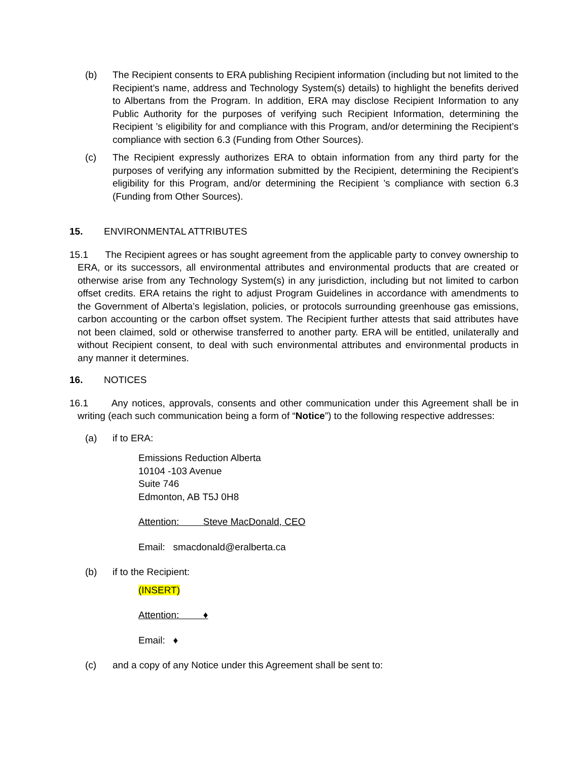(b) The Recipient consents to ERA publishing Recipient information (including but not limited to the Recipient’s name, address and Technology System(s) details) to highlight the benefits derived to Albertans from the Program. In addition, ERA may disclose Recipient Information to any Public Authority for the purposes of verifying such Recipient Information, determining the Recipient ’s eligibility for and compliance with this Program, and/or determining the Recipient’s compliance with section 6.3 (Funding from Other Sources).
(c) The Recipient expressly authorizes ERA to obtain information from any third party for the purposes of verifying any information submitted by the Recipient, determining the Recipient’s eligibility for this Program, and/or determining the Recipient ’s compliance with section 6.3 (Funding from Other Sources).
15. ENVIRONMENTAL ATTRIBUTES
15.1 The Recipient agrees or has sought agreement from the applicable party to convey ownership to ERA, or its successors, all environmental attributes and environmental products that are created or otherwise arise from any Technology System(s) in any jurisdiction, including but not limited to carbon offset credits. ERA retains the right to adjust Program Guidelines in accordance with amendments to the Government of Alberta’s legislation, policies, or protocols surrounding greenhouse gas emissions, carbon accounting or the carbon offset system. The Recipient further attests that said attributes have not been claimed, sold or otherwise transferred to another party. ERA will be entitled, unilaterally and without Recipient consent, to deal with such environmental attributes and environmental products in any manner it determines.
16. NOTICES
16.1 Any notices, approvals, consents and other communication under this Agreement shall be in writing (each such communication being a form of “Notice”) to the following respective addresses:
(a) if to ERA:
Emissions Reduction Alberta
10104 -103 Avenue
Suite 746
Edmonton, AB T5J 0H8
Attention: Steve MacDonald, CEO
Email: smacdonald@eralberta.ca
(b) if to the Recipient:
(INSERT)
Attention: ♦
Email: ♦
(c) and a copy of any Notice under this Agreement shall be sent to: